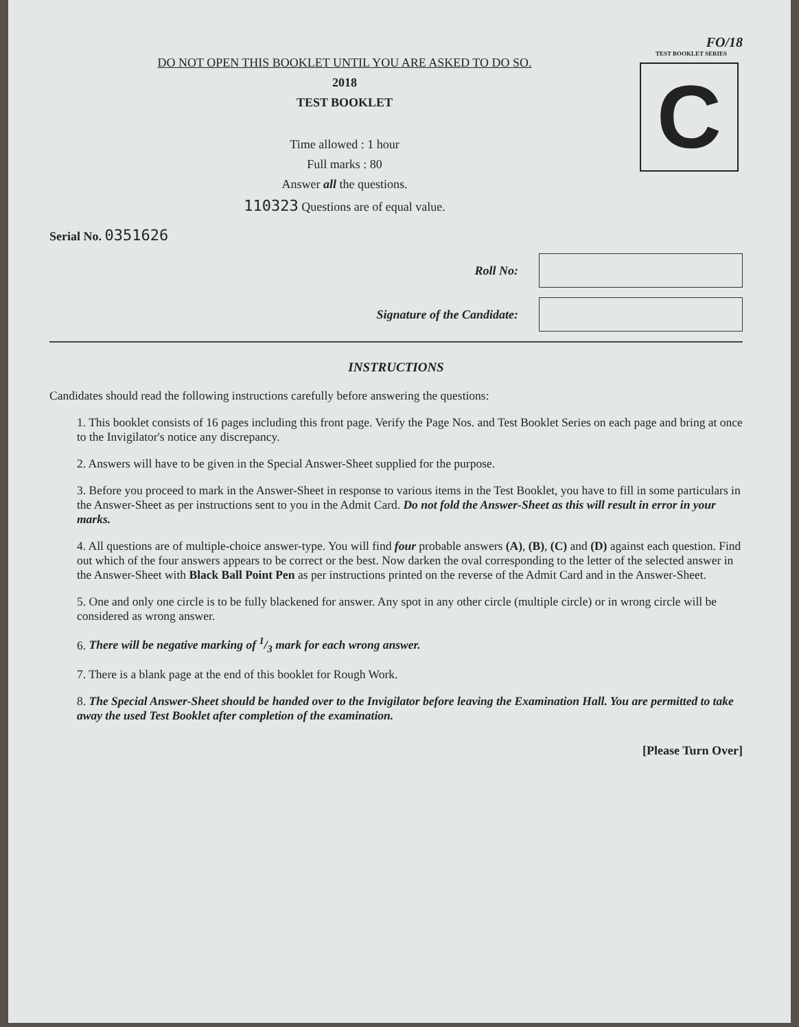FO/18
DO NOT OPEN THIS BOOKLET UNTIL YOU ARE ASKED TO DO SO.
2018
TEST BOOKLET
Time allowed : 1 hour
Full marks : 80
Answer all the questions.
110323 Questions are of equal value.
TEST BOOKLET SERIES
C
Serial No. 0351626
Roll No:
Signature of the Candidate:
INSTRUCTIONS
Candidates should read the following instructions carefully before answering the questions:
1. This booklet consists of 16 pages including this front page. Verify the Page Nos. and Test Booklet Series on each page and bring at once to the Invigilator's notice any discrepancy.
2. Answers will have to be given in the Special Answer-Sheet supplied for the purpose.
3. Before you proceed to mark in the Answer-Sheet in response to various items in the Test Booklet, you have to fill in some particulars in the Answer-Sheet as per instructions sent to you in the Admit Card. Do not fold the Answer-Sheet as this will result in error in your marks.
4. All questions are of multiple-choice answer-type. You will find four probable answers (A), (B), (C) and (D) against each question. Find out which of the four answers appears to be correct or the best. Now darken the oval corresponding to the letter of the selected answer in the Answer-Sheet with Black Ball Point Pen as per instructions printed on the reverse of the Admit Card and in the Answer-Sheet.
5. One and only one circle is to be fully blackened for answer. Any spot in any other circle (multiple circle) or in wrong circle will be considered as wrong answer.
6. There will be negative marking of 1/3 mark for each wrong answer.
7. There is a blank page at the end of this booklet for Rough Work.
8. The Special Answer-Sheet should be handed over to the Invigilator before leaving the Examination Hall. You are permitted to take away the used Test Booklet after completion of the examination.
[Please Turn Over]